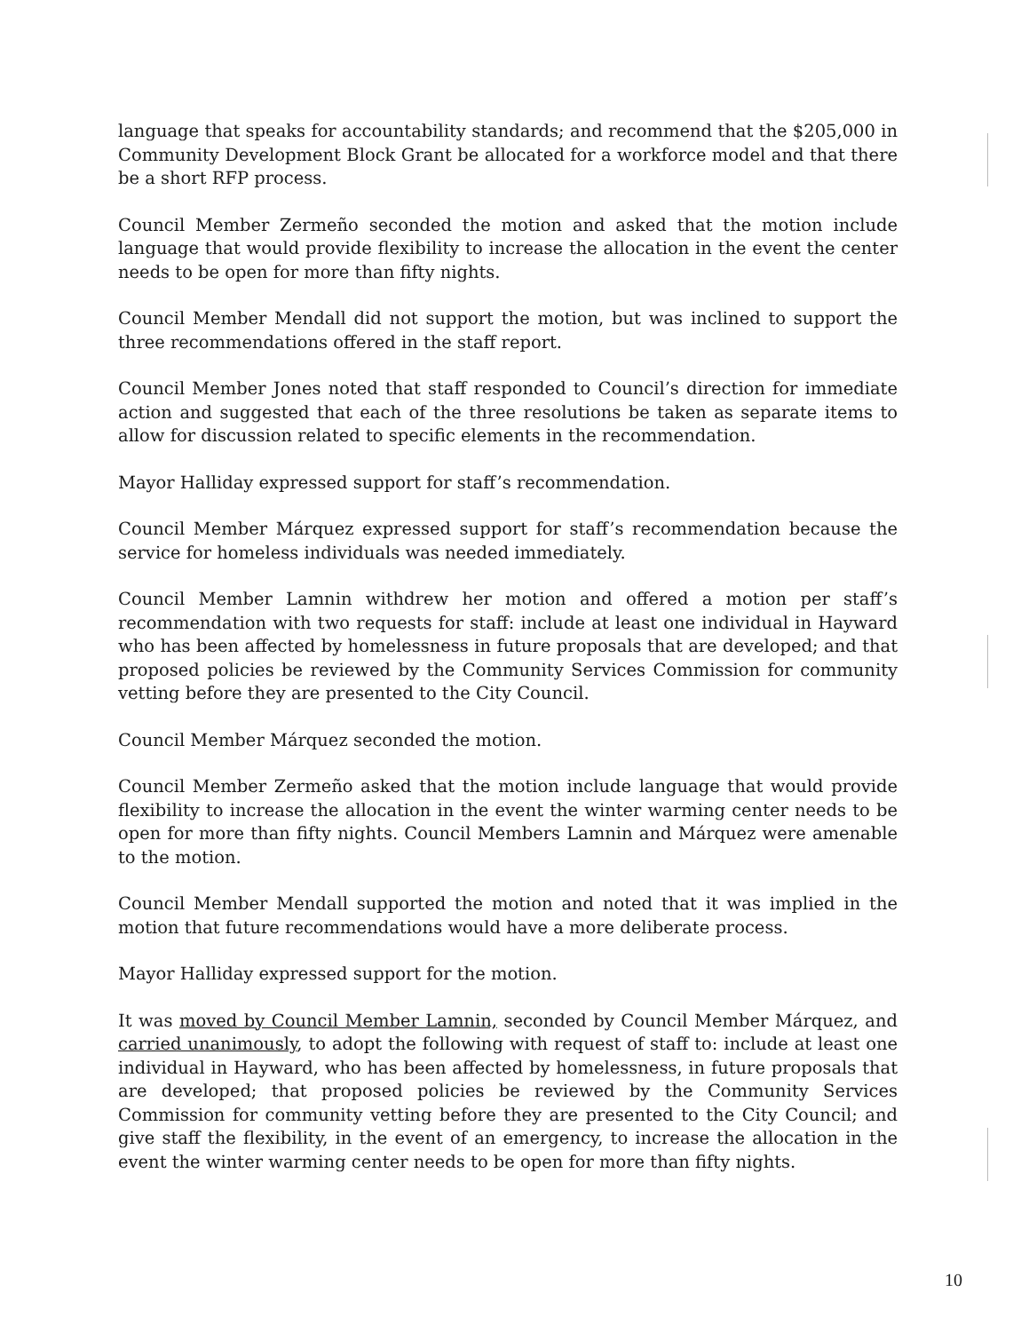language that speaks for accountability standards; and recommend that the $205,000 in Community Development Block Grant be allocated for a workforce model and that there be a short RFP process.
Council Member Zermeño seconded the motion and asked that the motion include language that would provide flexibility to increase the allocation in the event the center needs to be open for more than fifty nights.
Council Member Mendall did not support the motion, but was inclined to support the three recommendations offered in the staff report.
Council Member Jones noted that staff responded to Council’s direction for immediate action and suggested that each of the three resolutions be taken as separate items to allow for discussion related to specific elements in the recommendation.
Mayor Halliday expressed support for staff’s recommendation.
Council Member Márquez expressed support for staff’s recommendation because the service for homeless individuals was needed immediately.
Council Member Lamnin withdrew her motion and offered a motion per staff’s recommendation with two requests for staff: include at least one individual in Hayward who has been affected by homelessness in future proposals that are developed; and that proposed policies be reviewed by the Community Services Commission for community vetting before they are presented to the City Council.
Council Member Márquez seconded the motion.
Council Member Zermeño asked that the motion include language that would provide flexibility to increase the allocation in the event the winter warming center needs to be open for more than fifty nights. Council Members Lamnin and Márquez were amenable to the motion.
Council Member Mendall supported the motion and noted that it was implied in the motion that future recommendations would have a more deliberate process.
Mayor Halliday expressed support for the motion.
It was moved by Council Member Lamnin, seconded by Council Member Márquez, and carried unanimously, to adopt the following with request of staff to: include at least one individual in Hayward, who has been affected by homelessness, in future proposals that are developed; that proposed policies be reviewed by the Community Services Commission for community vetting before they are presented to the City Council; and give staff the flexibility, in the event of an emergency, to increase the allocation in the event the winter warming center needs to be open for more than fifty nights.
10